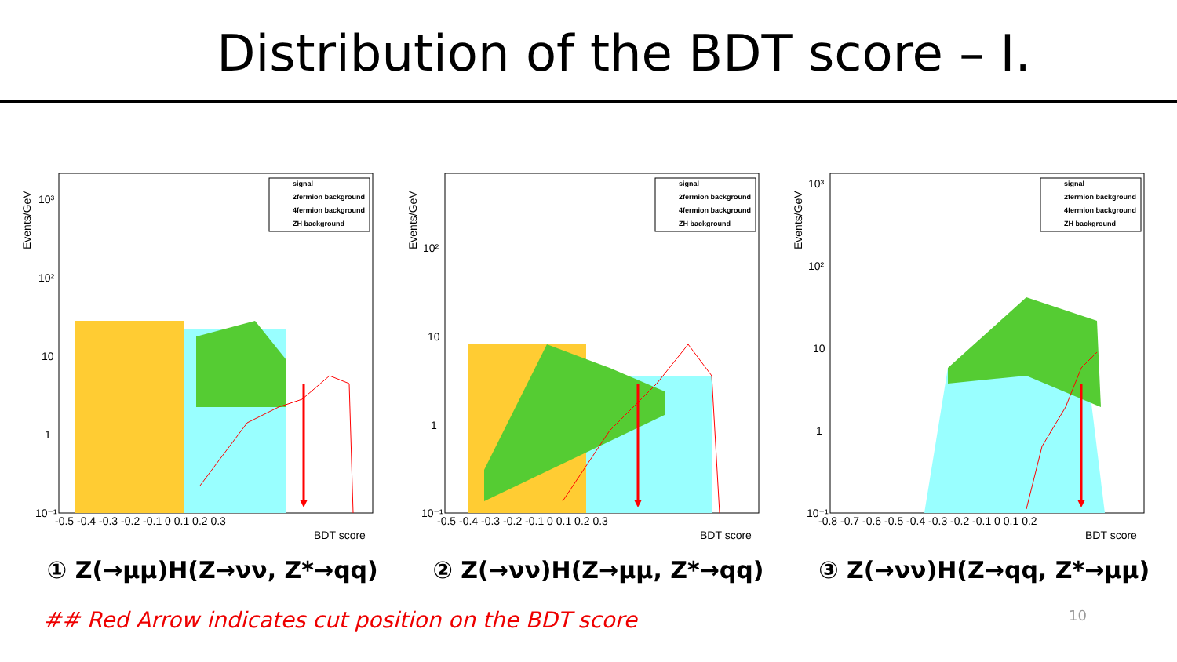Distribution of the BDT score – I.
signal
2fermion background
4fermion background
ZH background
Events/GeV
10³
10²
10
1
10⁻¹
-0.5 -0.4 -0.3 -0.2 -0.1 0 0.1 0.2 0.3
BDT score
① Z(→μμ)H(Z→νν, Z*→qq)
signal
2fermion background
4fermion background
ZH background
Events/GeV
10²
10
1
10⁻¹
-0.5 -0.4 -0.3 -0.2 -0.1 0 0.1 0.2 0.3
BDT score
② Z(→νν)H(Z→μμ, Z*→qq)
signal
2fermion background
4fermion background
ZH background
Events/GeV
10³
10²
10
1
10⁻¹
-0.8 -0.7 -0.6 -0.5 -0.4 -0.3 -0.2 -0.1 0 0.1 0.2
BDT score
③ Z(→νν)H(Z→qq, Z*→μμ)
## Red Arrow indicates cut position on the BDT score 10